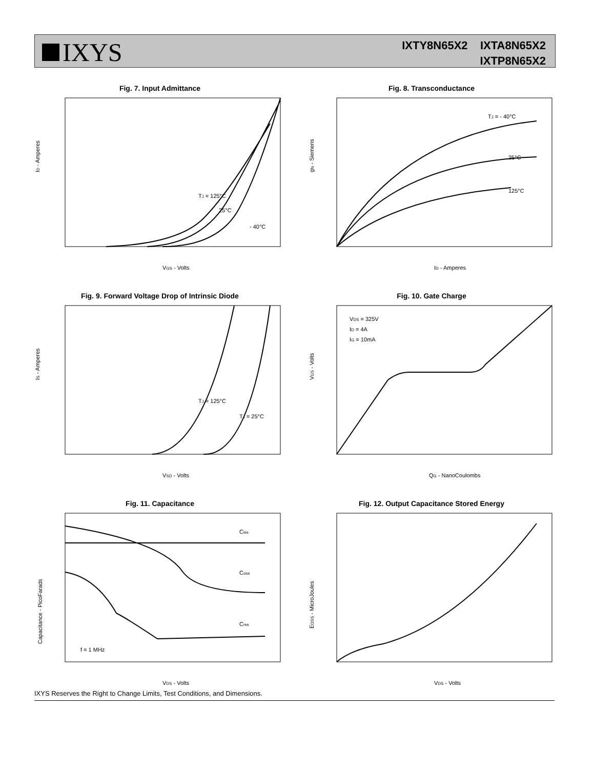IXYS
IXTY8N65X2 IXTA8N65X2
IXTP8N65X2
Fig. 7. Input Admittance
ID - Amperes
VGS - Volts
TJ = 125°C
25°C
- 40°C
Fig. 8. Transconductance
gfs - Siemens
ID - Amperes
TJ = - 40°C
25°C
125°C
Fig. 9. Forward Voltage Drop of Intrinsic Diode
IS - Amperes
VSD - Volts
TJ = 125°C
TJ = 25°C
Fig. 10. Gate Charge
VGS - Volts
QG - NanoCoulombs
VDS = 325V
ID = 4A
IG = 10mA
Fig. 11. Capacitance
Capacitance - PicoFarads
VDS - Volts
Ciss
Coss
Crss
f = 1 MHz
Fig. 12. Output Capacitance Stored Energy
EOSS - MicroJoules
VDS - Volts
IXYS Reserves the Right to Change Limits, Test Conditions, and Dimensions.